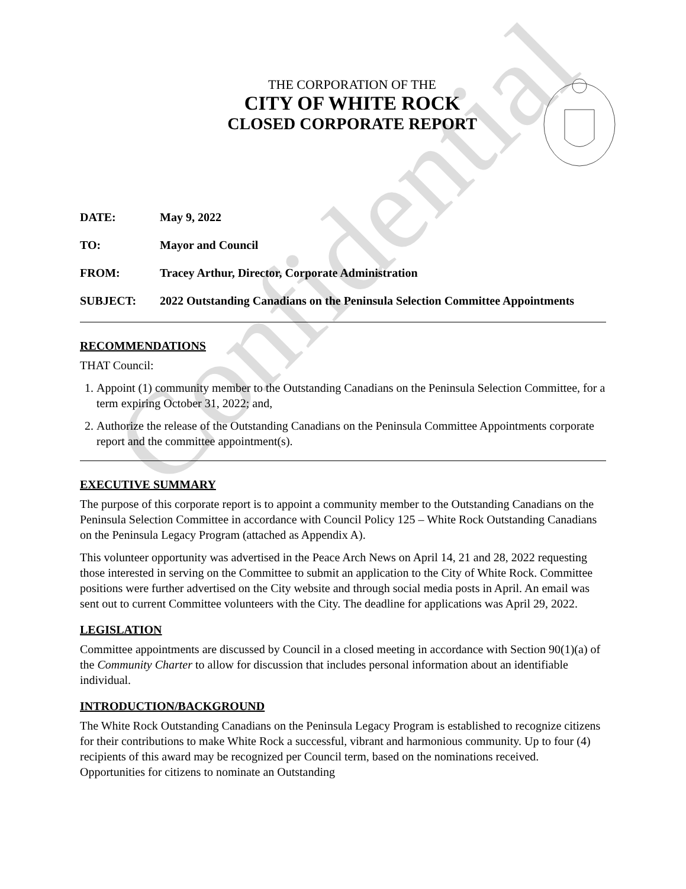Confidential
THE CORPORATION OF THE
CITY OF WHITE ROCK
CLOSED CORPORATE REPORT
DATE: May 9, 2022
TO: Mayor and Council
FROM: Tracey Arthur, Director, Corporate Administration
SUBJECT: 2022 Outstanding Canadians on the Peninsula Selection Committee Appointments
RECOMMENDATIONS
THAT Council:
1. Appoint (1) community member to the Outstanding Canadians on the Peninsula Selection Committee, for a term expiring October 31, 2022; and,
2. Authorize the release of the Outstanding Canadians on the Peninsula Committee Appointments corporate report and the committee appointment(s).
EXECUTIVE SUMMARY
The purpose of this corporate report is to appoint a community member to the Outstanding Canadians on the Peninsula Selection Committee in accordance with Council Policy 125 – White Rock Outstanding Canadians on the Peninsula Legacy Program (attached as Appendix A).
This volunteer opportunity was advertised in the Peace Arch News on April 14, 21 and 28, 2022 requesting those interested in serving on the Committee to submit an application to the City of White Rock. Committee positions were further advertised on the City website and through social media posts in April. An email was sent out to current Committee volunteers with the City. The deadline for applications was April 29, 2022.
LEGISLATION
Committee appointments are discussed by Council in a closed meeting in accordance with Section 90(1)(a) of the Community Charter to allow for discussion that includes personal information about an identifiable individual.
INTRODUCTION/BACKGROUND
The White Rock Outstanding Canadians on the Peninsula Legacy Program is established to recognize citizens for their contributions to make White Rock a successful, vibrant and harmonious community. Up to four (4) recipients of this award may be recognized per Council term, based on the nominations received. Opportunities for citizens to nominate an Outstanding